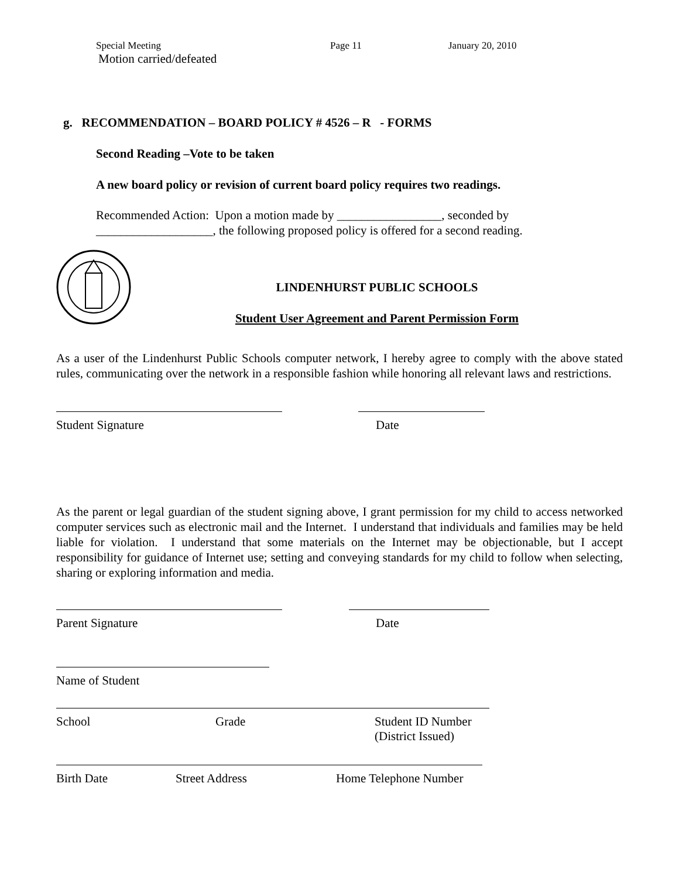Special Meeting Page 11 January 20, 2010
Motion carried/defeated
g. RECOMMENDATION – BOARD POLICY # 4526 – R - FORMS
Second Reading –Vote to be taken
A new board policy or revision of current board policy requires two readings.
Recommended Action: Upon a motion made by _________________, seconded by
___________________, the following proposed policy is offered for a second reading.
LINDENHURST PUBLIC SCHOOLS
Student User Agreement and Parent Permission Form
As a user of the Lindenhurst Public Schools computer network, I hereby agree to comply with the above stated rules, communicating over the network in a responsible fashion while honoring all relevant laws and restrictions.
Student Signature Date
As the parent or legal guardian of the student signing above, I grant permission for my child to access networked computer services such as electronic mail and the Internet. I understand that individuals and families may be held liable for violation. I understand that some materials on the Internet may be objectionable, but I accept responsibility for guidance of Internet use; setting and conveying standards for my child to follow when selecting, sharing or exploring information and media.
Parent Signature Date
Name of Student
School Grade Student ID Number
(District Issued)
Birth Date Street Address Home Telephone Number